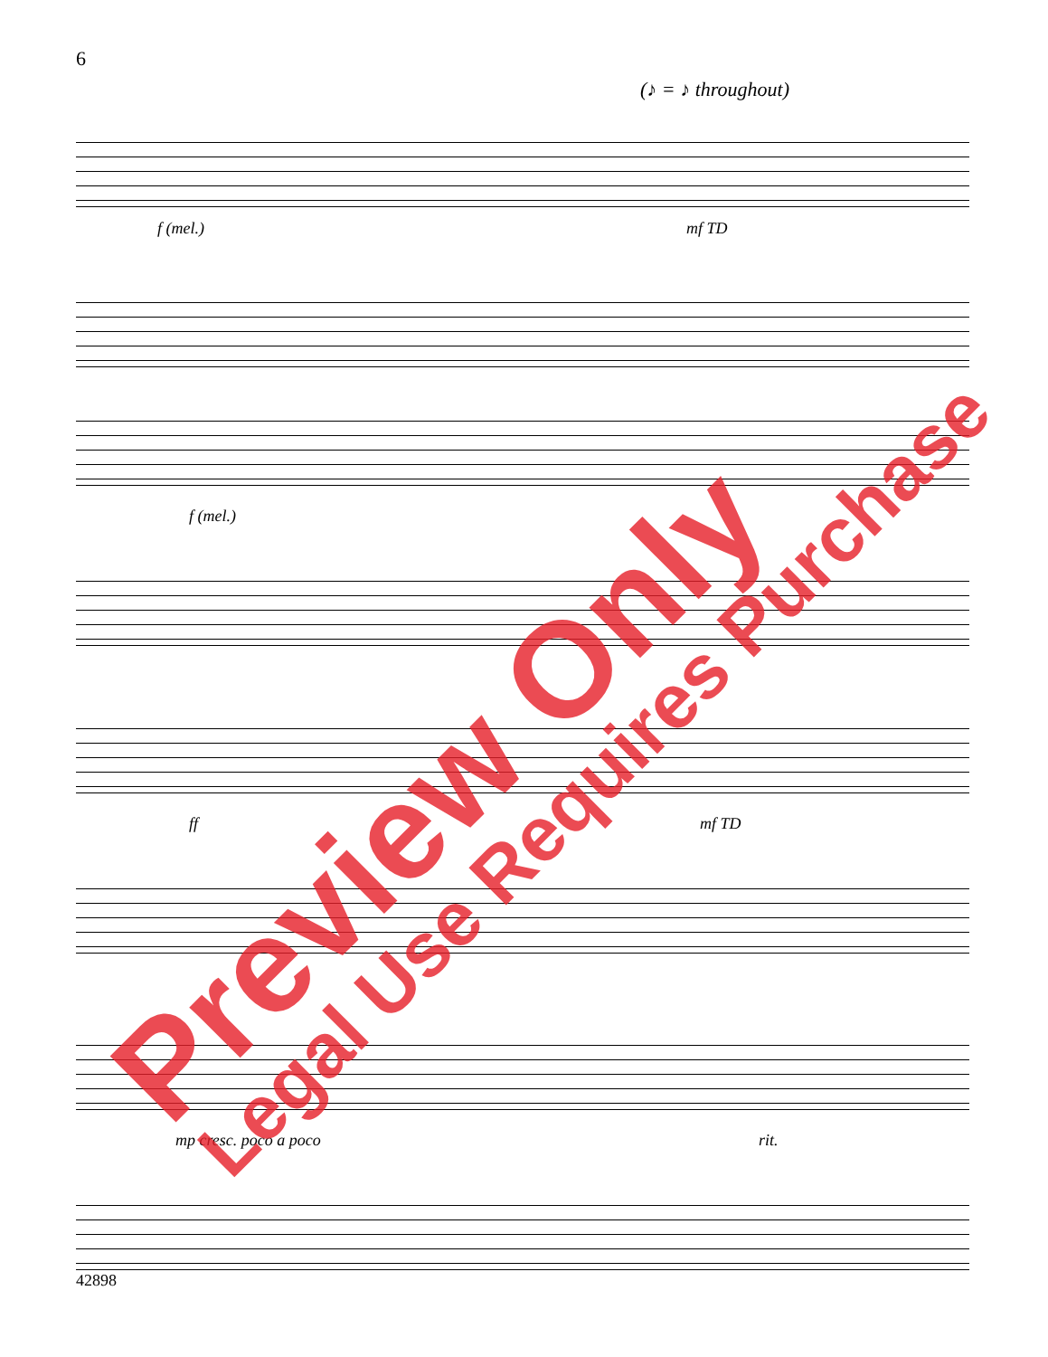6
(♪ = ♪ throughout)
f (mel.) mf TD
f (mel.)
ff mf TD
mp cresc. poco a poco rit. Preview Only Legal Use Requires Purchase
42898